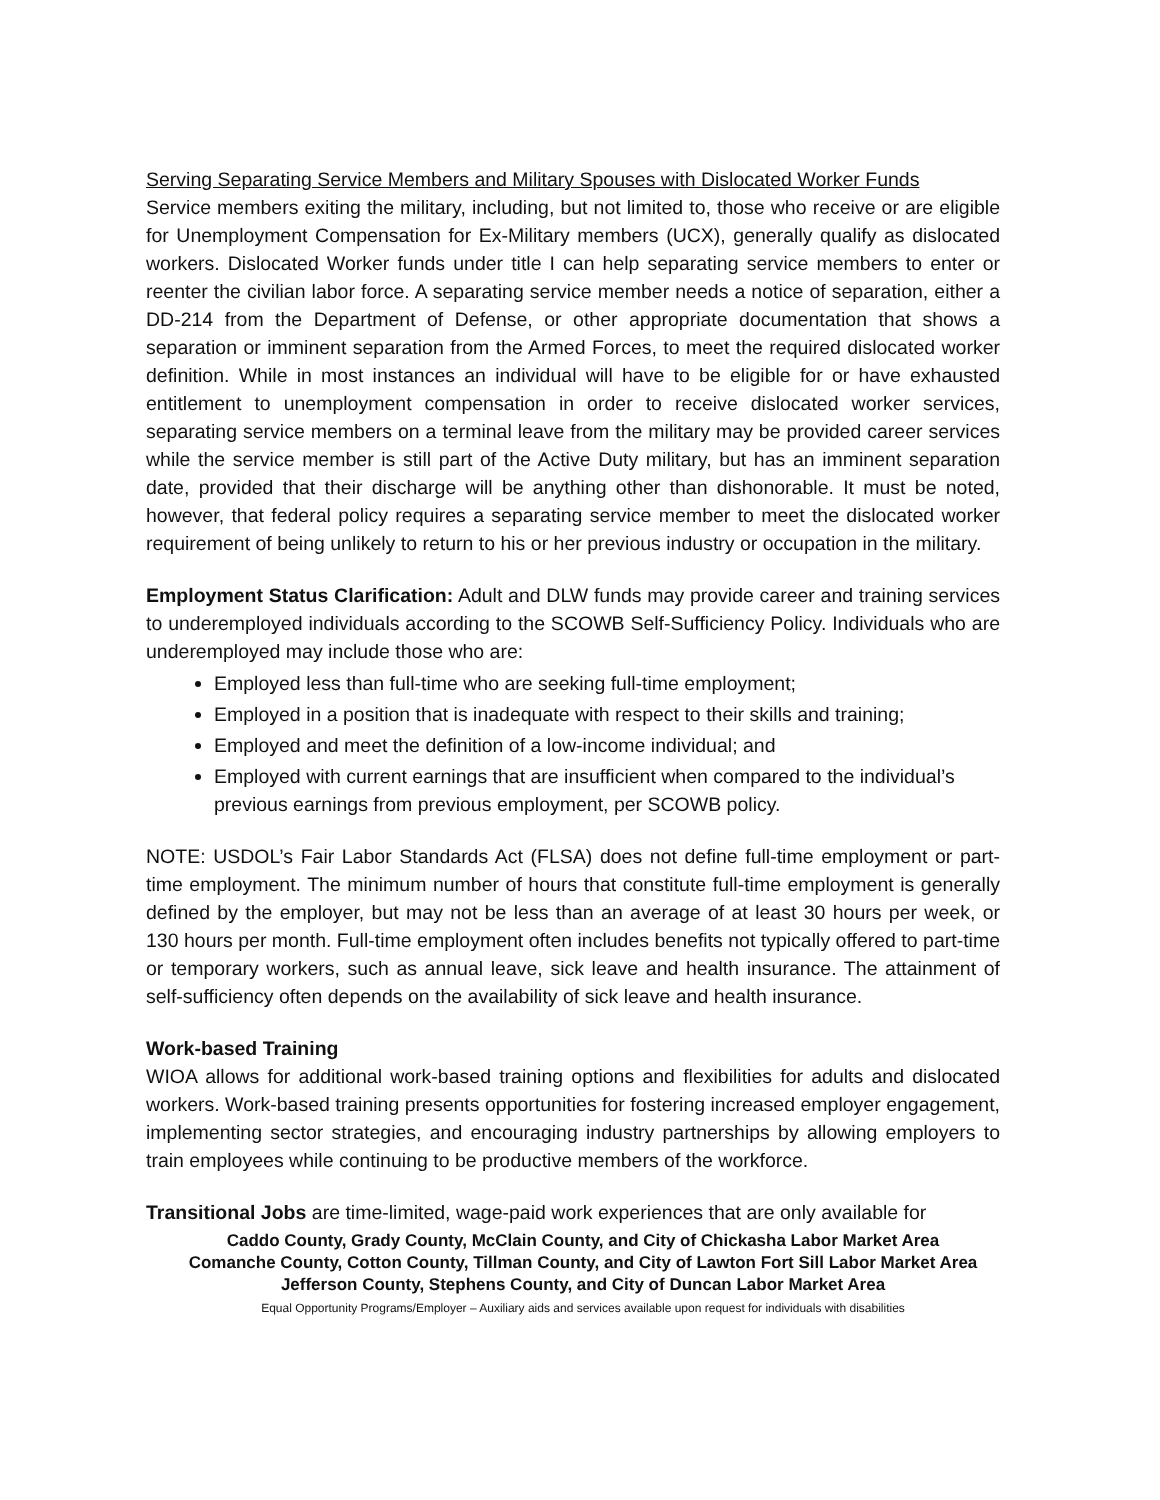Serving Separating Service Members and Military Spouses with Dislocated Worker Funds
Service members exiting the military, including, but not limited to, those who receive or are eligible for Unemployment Compensation for Ex-Military members (UCX), generally qualify as dislocated workers. Dislocated Worker funds under title I can help separating service members to enter or reenter the civilian labor force. A separating service member needs a notice of separation, either a DD-214 from the Department of Defense, or other appropriate documentation that shows a separation or imminent separation from the Armed Forces, to meet the required dislocated worker definition. While in most instances an individual will have to be eligible for or have exhausted entitlement to unemployment compensation in order to receive dislocated worker services, separating service members on a terminal leave from the military may be provided career services while the service member is still part of the Active Duty military, but has an imminent separation date, provided that their discharge will be anything other than dishonorable. It must be noted, however, that federal policy requires a separating service member to meet the dislocated worker requirement of being unlikely to return to his or her previous industry or occupation in the military.
Employment Status Clarification: Adult and DLW funds may provide career and training services to underemployed individuals according to the SCOWB Self-Sufficiency Policy. Individuals who are underemployed may include those who are:
Employed less than full-time who are seeking full-time employment;
Employed in a position that is inadequate with respect to their skills and training;
Employed and meet the definition of a low-income individual; and
Employed with current earnings that are insufficient when compared to the individual’s previous earnings from previous employment, per SCOWB policy.
NOTE: USDOL’s Fair Labor Standards Act (FLSA) does not define full-time employment or part-time employment. The minimum number of hours that constitute full-time employment is generally defined by the employer, but may not be less than an average of at least 30 hours per week, or 130 hours per month. Full-time employment often includes benefits not typically offered to part-time or temporary workers, such as annual leave, sick leave and health insurance. The attainment of self-sufficiency often depends on the availability of sick leave and health insurance.
Work-based Training
WIOA allows for additional work-based training options and flexibilities for adults and dislocated workers. Work-based training presents opportunities for fostering increased employer engagement, implementing sector strategies, and encouraging industry partnerships by allowing employers to train employees while continuing to be productive members of the workforce.
Transitional Jobs are time-limited, wage-paid work experiences that are only available for
Caddo County, Grady County, McClain County, and City of Chickasha Labor Market Area
Comanche County, Cotton County, Tillman County, and City of Lawton Fort Sill Labor Market Area
Jefferson County, Stephens County, and City of Duncan Labor Market Area
Equal Opportunity Programs/Employer – Auxiliary aids and services available upon request for individuals with disabilities